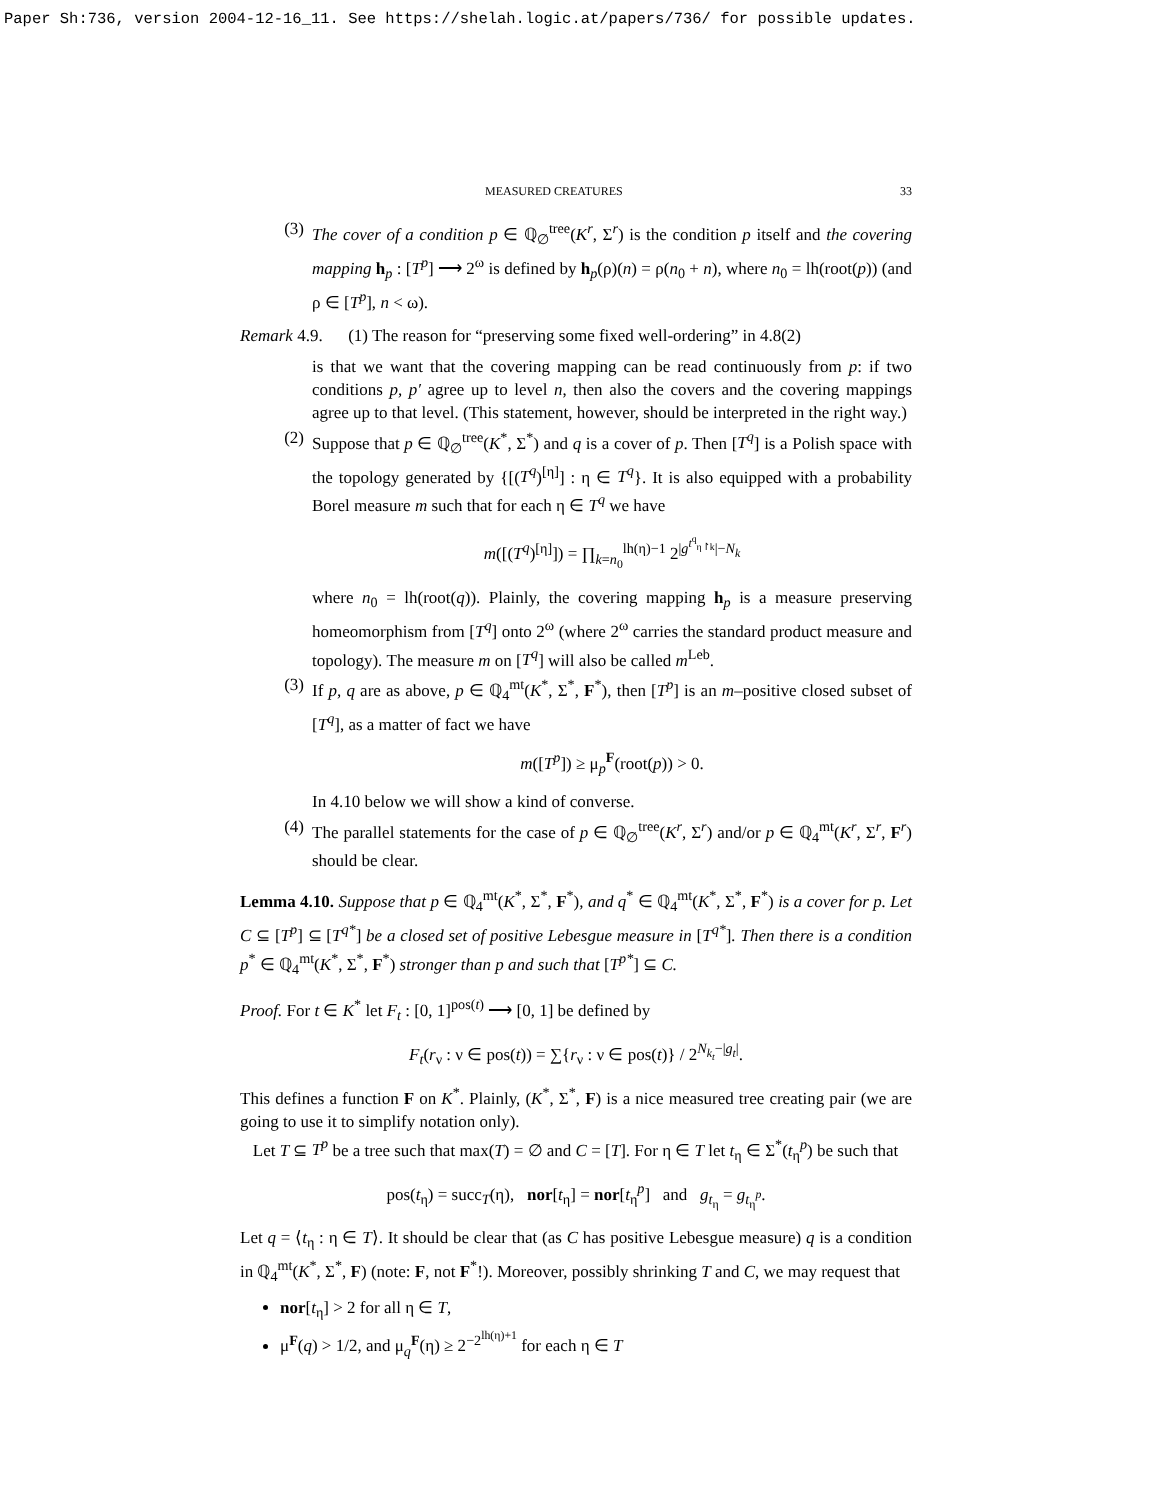Paper Sh:736, version 2004-12-16_11. See https://shelah.logic.at/papers/736/ for possible updates.
MEASURED CREATURES 33
(3) The cover of a condition p ∈ ℚ<sub>∅</sub><sup>tree</sup>(K<sup>r</sup>, Σ<sup>r</sup>) is the condition p itself and the covering mapping h<sub>p</sub> : [T<sup>p</sup>] ⟶ 2<sup>ω</sup> is defined by h<sub>p</sub>(ρ)(n) = ρ(n<sub>0</sub> + n), where n<sub>0</sub> = lh(root(p)) (and ρ ∈ [T<sup>p</sup>], n < ω).
Remark 4.9. (1) The reason for “preserving some fixed well-ordering” in 4.8(2)
is that we want that the covering mapping can be read continuously from p: if two conditions p, p′ agree up to level n, then also the covers and the covering mappings agree up to that level. (This statement, however, should be interpreted in the right way.)
(2) Suppose that p ∈ ℚ<sub>∅</sub><sup>tree</sup>(K<sup>*</sup>, Σ<sup>*</sup>) and q is a cover of p. Then [T<sup>q</sup>] is a Polish space with the topology generated by {[(T<sup>q</sup>)<sup>[η]</sup>] : η ∈ T<sup>q</sup>}. It is also equipped with a probability Borel measure m such that for each η ∈ T<sup>q</sup> we have
m([(T<sup>q</sup>)<sup>[η]</sup>]) = ∏<sub>k=n<sub>0</sub></sub><sup>lh(η)−1</sup> 2<sup>|g<sup>t<sup>q</sup><sub>η↾k</sub></sup>|−N<sub>k</sub></sup>
where n<sub>0</sub> = lh(root(q)). Plainly, the covering mapping h<sub>p</sub> is a measure preserving homeomorphism from [T<sup>q</sup>] onto 2<sup>ω</sup> (where 2<sup>ω</sup> carries the standard product measure and topology). The measure m on [T<sup>q</sup>] will also be called m<sup>Leb</sup>.
(3) If p, q are as above, p ∈ ℚ<sub>4</sub><sup>mt</sup>(K<sup>*</sup>, Σ<sup>*</sup>, F<sup>*</sup>), then [T<sup>p</sup>] is an m–positive closed subset of [T<sup>q</sup>], as a matter of fact we have
m([T<sup>p</sup>]) ≥ μ<sub>p</sub><sup>F</sup>(root(p)) > 0.
In 4.10 below we will show a kind of converse.
(4) The parallel statements for the case of p ∈ ℚ<sub>∅</sub><sup>tree</sup>(K<sup>r</sup>, Σ<sup>r</sup>) and/or p ∈ ℚ<sub>4</sub><sup>mt</sup>(K<sup>r</sup>, Σ<sup>r</sup>, F<sup>r</sup>) should be clear.
Lemma 4.10. Suppose that p ∈ ℚ<sub>4</sub><sup>mt</sup>(K<sup>*</sup>, Σ<sup>*</sup>, F<sup>*</sup>), and q<sup>*</sup> ∈ ℚ<sub>4</sub><sup>mt</sup>(K<sup>*</sup>, Σ<sup>*</sup>, F<sup>*</sup>) is a cover for p. Let C ⊆ [T<sup>p</sup>] ⊆ [T<sup>q*</sup>] be a closed set of positive Lebesgue measure in [T<sup>q*</sup>]. Then there is a condition p<sup>*</sup> ∈ ℚ<sub>4</sub><sup>mt</sup>(K<sup>*</sup>, Σ<sup>*</sup>, F<sup>*</sup>) stronger than p and such that [T<sup>p*</sup>] ⊆ C.
Proof. For t ∈ K<sup>*</sup> let F<sub>t</sub> : [0, 1]<sup>pos(t)</sup> ⟶ [0, 1] be defined by
F<sub>t</sub>(r<sub>ν</sub> : ν ∈ pos(t)) = ∑{r<sub>ν</sub> : ν ∈ pos(t)} / 2<sup>N<sub>k<sub>t</sub></sub>−|g<sub>t</sub>|</sup>.
This defines a function F on K<sup>*</sup>. Plainly, (K<sup>*</sup>, Σ<sup>*</sup>, F) is a nice measured tree creating pair (we are going to use it to simplify notation only).
Let T ⊆ T<sup>p</sup> be a tree such that max(T) = ∅ and C = [T]. For η ∈ T let t<sub>η</sub> ∈ Σ<sup>*</sup>(t<sub>η</sub><sup>p</sup>) be such that
pos(t<sub>η</sub>) = succ<sub>T</sub>(η), nor[t<sub>η</sub>] = nor[t<sub>η</sub><sup>p</sup>] and g<sub>t<sub>η</sub></sub> = g<sub>t<sub>η</sub><sup>p</sup></sub>.
Let q = ⟨t<sub>η</sub> : η ∈ T⟩. It should be clear that (as C has positive Lebesgue measure) q is a condition in ℚ<sub>4</sub><sup>mt</sup>(K<sup>*</sup>, Σ<sup>*</sup>, F) (note: F, not F<sup>*</sup>!). Moreover, possibly shrinking T and C, we may request that
nor[t<sub>η</sub>] > 2 for all η ∈ T,
μ<sup>F</sup>(q) > 1/2, and μ<sub>q</sub><sup>F</sup>(η) ≥ 2<sup>−2<sup>lh(η)+1</sup></sup> for each η ∈ T